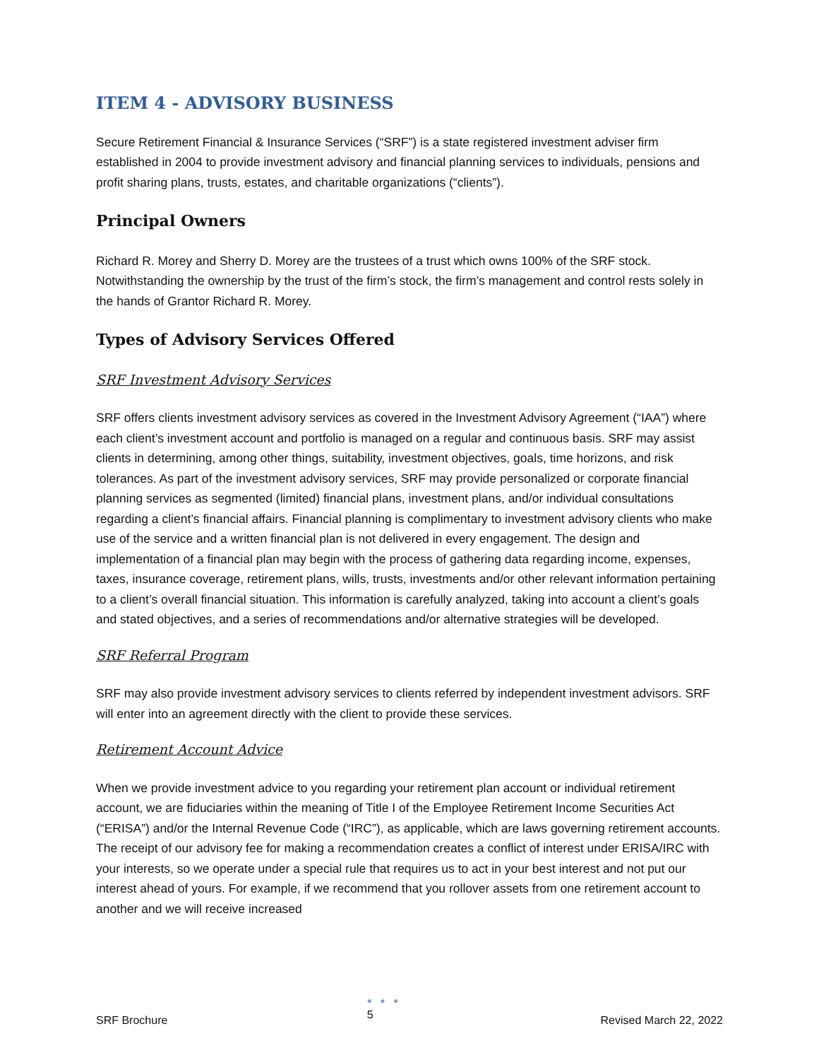ITEM 4 - ADVISORY BUSINESS
Secure Retirement Financial & Insurance Services (“SRF”) is a state registered investment adviser firm established in 2004 to provide investment advisory and financial planning services to individuals, pensions and profit sharing plans, trusts, estates, and charitable organizations (“clients”).
Principal Owners
Richard R. Morey and Sherry D. Morey are the trustees of a trust which owns 100% of the SRF stock. Notwithstanding the ownership by the trust of the firm’s stock, the firm’s management and control rests solely in the hands of Grantor Richard R. Morey.
Types of Advisory Services Offered
SRF Investment Advisory Services
SRF offers clients investment advisory services as covered in the Investment Advisory Agreement (“IAA”) where each client’s investment account and portfolio is managed on a regular and continuous basis. SRF may assist clients in determining, among other things, suitability, investment objectives, goals, time horizons, and risk tolerances. As part of the investment advisory services, SRF may provide personalized or corporate financial planning services as segmented (limited) financial plans, investment plans, and/or individual consultations regarding a client’s financial affairs. Financial planning is complimentary to investment advisory clients who make use of the service and a written financial plan is not delivered in every engagement. The design and implementation of a financial plan may begin with the process of gathering data regarding income, expenses, taxes, insurance coverage, retirement plans, wills, trusts, investments and/or other relevant information pertaining to a client’s overall financial situation. This information is carefully analyzed, taking into account a client’s goals and stated objectives, and a series of recommendations and/or alternative strategies will be developed.
SRF Referral Program
SRF may also provide investment advisory services to clients referred by independent investment advisors. SRF will enter into an agreement directly with the client to provide these services.
Retirement Account Advice
When we provide investment advice to you regarding your retirement plan account or individual retirement account, we are fiduciaries within the meaning of Title I of the Employee Retirement Income Securities Act (“ERISA”) and/or the Internal Revenue Code (“IRC”), as applicable, which are laws governing retirement accounts. The receipt of our advisory fee for making a recommendation creates a conflict of interest under ERISA/IRC with your interests, so we operate under a special rule that requires us to act in your best interest and not put our interest ahead of yours. For example, if we recommend that you rollover assets from one retirement account to another and we will receive increased
SRF Brochure
● ● ●
5
Revised March 22, 2022